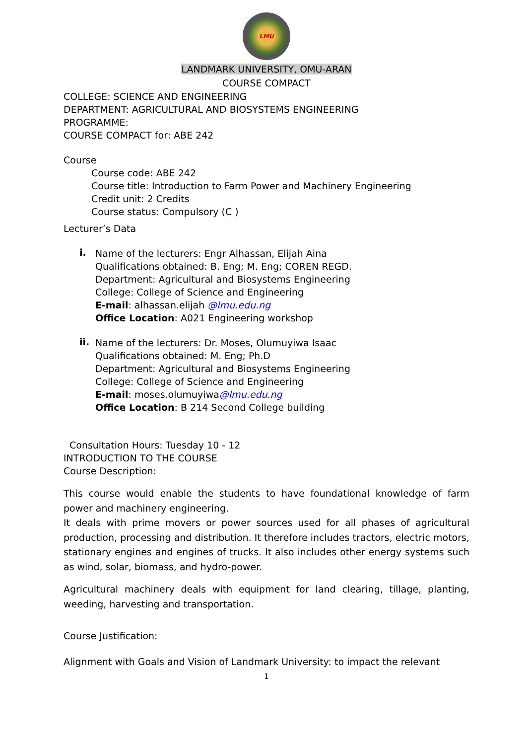LMU
LANDMARK UNIVERSITY, OMU-ARAN
COURSE COMPACT
COLLEGE: SCIENCE AND ENGINEERING
DEPARTMENT: AGRICULTURAL AND BIOSYSTEMS ENGINEERING
PROGRAMME:
COURSE COMPACT for: ABE 242
Course
Course code: ABE 242
Course title: Introduction to Farm Power and Machinery Engineering
Credit unit: 2 Credits
Course status: Compulsory (C )
Lecturer’s Data
i.
Name of the lecturers: Engr Alhassan, Elijah Aina
Qualifications obtained: B. Eng; M. Eng; COREN REGD.
Department: Agricultural and Biosystems Engineering
College: College of Science and Engineering
E-mail: alhassan.elijah @lmu.edu.ng
Office Location: A021 Engineering workshop
ii.
Name of the lecturers: Dr. Moses, Olumuyiwa Isaac
Qualifications obtained: M. Eng; Ph.D
Department: Agricultural and Biosystems Engineering
College: College of Science and Engineering
E-mail: moses.olumuyiwa@lmu.edu.ng
Office Location: B 214 Second College building
Consultation Hours: Tuesday 10 - 12
INTRODUCTION TO THE COURSE
Course Description:
This course would enable the students to have foundational knowledge of farm power and machinery engineering.
It deals with prime movers or power sources used for all phases of agricultural production, processing and distribution. It therefore includes tractors, electric motors, stationary engines and engines of trucks. It also includes other energy systems such as wind, solar, biomass, and hydro-power.
Agricultural machinery deals with equipment for land clearing, tillage, planting, weeding, harvesting and transportation.
Course Justification:
Alignment with Goals and Vision of Landmark University: to impact the relevant
1